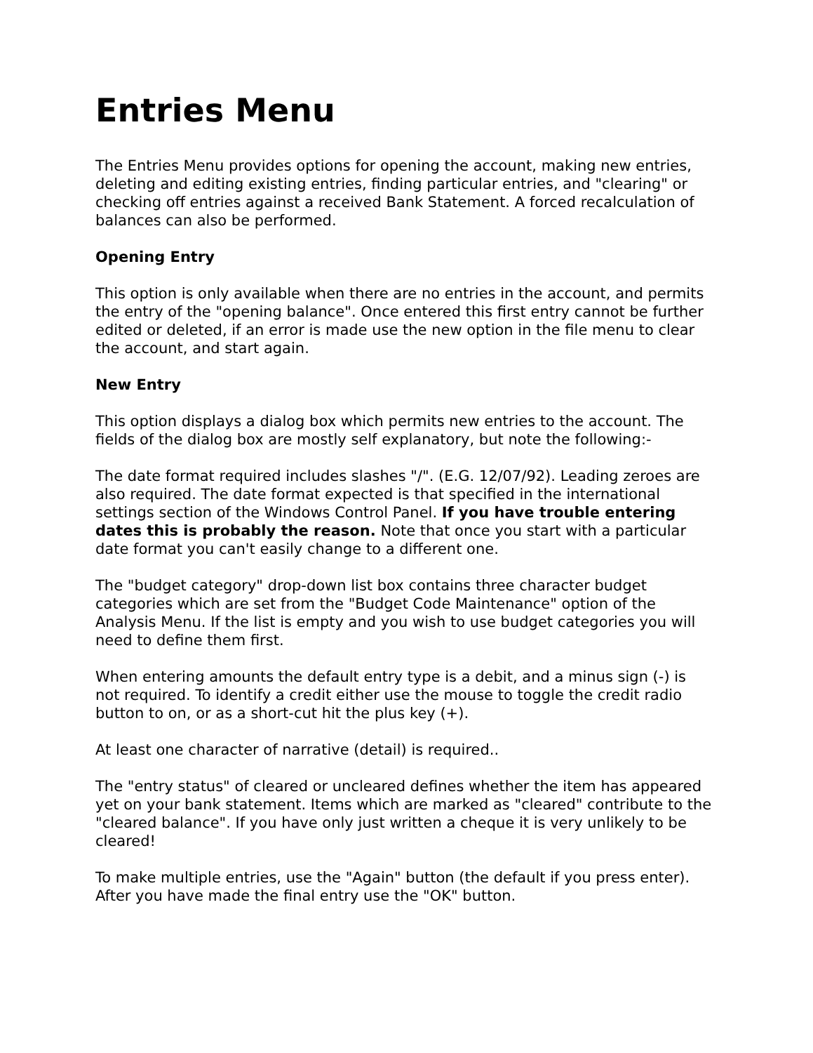Entries Menu
The Entries Menu provides options for opening the account, making new entries, deleting and editing existing entries, finding particular entries, and "clearing" or checking off entries against a received Bank Statement. A forced recalculation of balances can also be performed.
Opening Entry
This option is only available when there are no entries in the account, and permits the entry of the "opening balance". Once entered this first entry cannot be further edited or deleted, if an error is made use the new option in the file menu to clear the account, and start again.
New Entry
This option displays a dialog box which permits new entries to the account. The fields of the dialog box are mostly self explanatory, but note the following:-
The date format required includes slashes "/". (E.G. 12/07/92). Leading zeroes are also required. The date format expected is that specified in the international settings section of the Windows Control Panel. If you have trouble entering dates this is probably the reason. Note that once you start with a particular date format you can't easily change to a different one.
The "budget category" drop-down list box contains three character budget categories which are set from the "Budget Code Maintenance" option of the Analysis Menu. If the list is empty and you wish to use budget categories you will need to define them first.
When entering amounts the default entry type is a debit, and a minus sign (-) is not required. To identify a credit either use the mouse to toggle the credit radio button to on, or as a short-cut hit the plus key (+).
At least one character of narrative (detail) is required..
The "entry status" of cleared or uncleared defines whether the item has appeared yet on your bank statement. Items which are marked as "cleared" contribute to the "cleared balance". If you have only just written a cheque it is very unlikely to be cleared!
To make multiple entries, use the "Again" button (the default if you press enter). After you have made the final entry use the "OK" button.